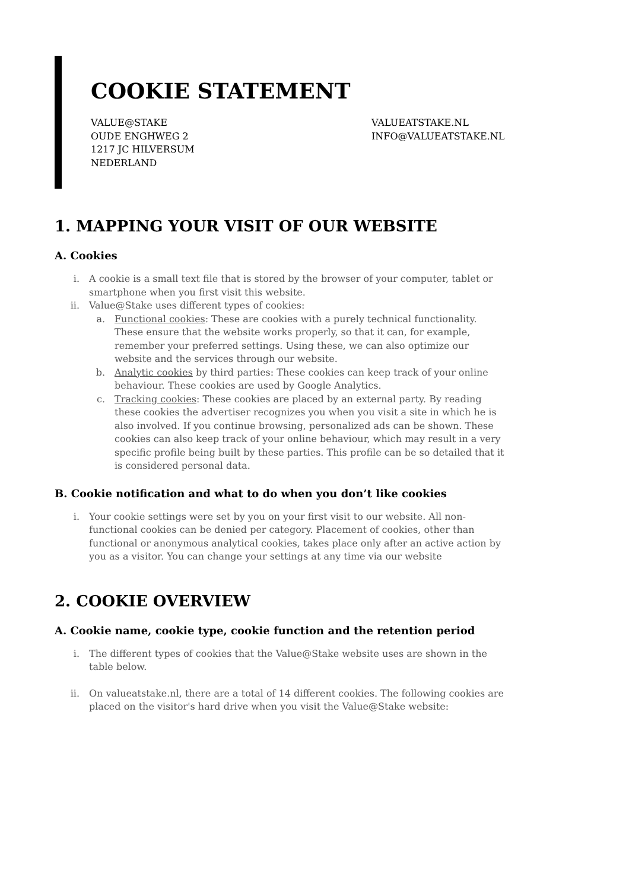COOKIE STATEMENT
VALUE@STAKE
OUDE ENGHWEG 2
1217 JC HILVERSUM
NEDERLAND
VALUEATSTAKE.NL
INFO@VALUEATSTAKE.NL
1. MAPPING YOUR VISIT OF OUR WEBSITE
A. Cookies
i. A cookie is a small text file that is stored by the browser of your computer, tablet or smartphone when you first visit this website.
ii. Value@Stake uses different types of cookies:
a. Functional cookies: These are cookies with a purely technical functionality. These ensure that the website works properly, so that it can, for example, remember your preferred settings. Using these, we can also optimize our website and the services through our website.
b. Analytic cookies by third parties: These cookies can keep track of your online behaviour. These cookies are used by Google Analytics.
c. Tracking cookies: These cookies are placed by an external party. By reading these cookies the advertiser recognizes you when you visit a site in which he is also involved. If you continue browsing, personalized ads can be shown. These cookies can also keep track of your online behaviour, which may result in a very specific profile being built by these parties. This profile can be so detailed that it is considered personal data.
B. Cookie notification and what to do when you don’t like cookies
i. Your cookie settings were set by you on your first visit to our website. All non-functional cookies can be denied per category. Placement of cookies, other than functional or anonymous analytical cookies, takes place only after an active action by you as a visitor. You can change your settings at any time via our website
2. COOKIE OVERVIEW
A. Cookie name, cookie type, cookie function and the retention period
i. The different types of cookies that the Value@Stake website uses are shown in the table below.
ii. On valueatstake.nl, there are a total of 14 different cookies. The following cookies are placed on the visitor's hard drive when you visit the Value@Stake website: